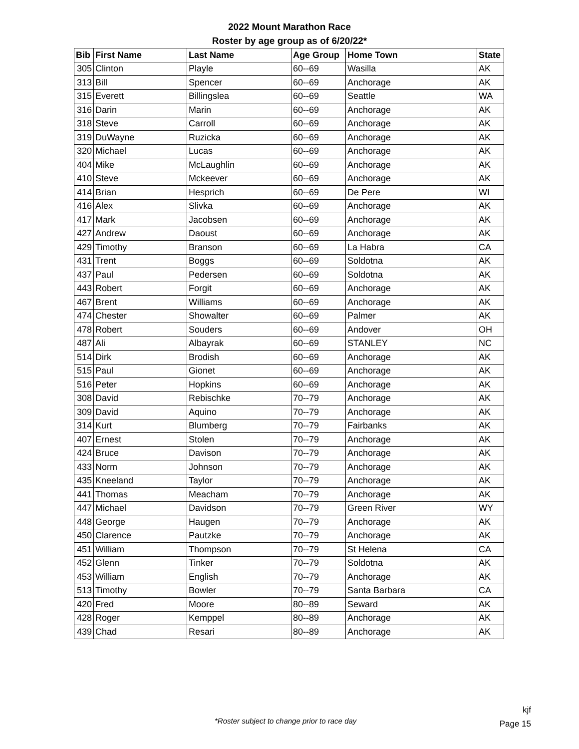2022 Mount Marathon Race
Roster by age group as of 6/20/22*
| Bib | First Name | Last Name | Age Group | Home Town | State |
| --- | --- | --- | --- | --- | --- |
| 305 | Clinton | Playle | 60--69 | Wasilla | AK |
| 313 | Bill | Spencer | 60--69 | Anchorage | AK |
| 315 | Everett | Billingslea | 60--69 | Seattle | WA |
| 316 | Darin | Marin | 60--69 | Anchorage | AK |
| 318 | Steve | Carroll | 60--69 | Anchorage | AK |
| 319 | DuWayne | Ruzicka | 60--69 | Anchorage | AK |
| 320 | Michael | Lucas | 60--69 | Anchorage | AK |
| 404 | Mike | McLaughlin | 60--69 | Anchorage | AK |
| 410 | Steve | Mckeever | 60--69 | Anchorage | AK |
| 414 | Brian | Hesprich | 60--69 | De Pere | WI |
| 416 | Alex | Slivka | 60--69 | Anchorage | AK |
| 417 | Mark | Jacobsen | 60--69 | Anchorage | AK |
| 427 | Andrew | Daoust | 60--69 | Anchorage | AK |
| 429 | Timothy | Branson | 60--69 | La Habra | CA |
| 431 | Trent | Boggs | 60--69 | Soldotna | AK |
| 437 | Paul | Pedersen | 60--69 | Soldotna | AK |
| 443 | Robert | Forgit | 60--69 | Anchorage | AK |
| 467 | Brent | Williams | 60--69 | Anchorage | AK |
| 474 | Chester | Showalter | 60--69 | Palmer | AK |
| 478 | Robert | Souders | 60--69 | Andover | OH |
| 487 | Ali | Albayrak | 60--69 | STANLEY | NC |
| 514 | Dirk | Brodish | 60--69 | Anchorage | AK |
| 515 | Paul | Gionet | 60--69 | Anchorage | AK |
| 516 | Peter | Hopkins | 60--69 | Anchorage | AK |
| 308 | David | Rebischke | 70--79 | Anchorage | AK |
| 309 | David | Aquino | 70--79 | Anchorage | AK |
| 314 | Kurt | Blumberg | 70--79 | Fairbanks | AK |
| 407 | Ernest | Stolen | 70--79 | Anchorage | AK |
| 424 | Bruce | Davison | 70--79 | Anchorage | AK |
| 433 | Norm | Johnson | 70--79 | Anchorage | AK |
| 435 | Kneeland | Taylor | 70--79 | Anchorage | AK |
| 441 | Thomas | Meacham | 70--79 | Anchorage | AK |
| 447 | Michael | Davidson | 70--79 | Green River | WY |
| 448 | George | Haugen | 70--79 | Anchorage | AK |
| 450 | Clarence | Pautzke | 70--79 | Anchorage | AK |
| 451 | William | Thompson | 70--79 | St Helena | CA |
| 452 | Glenn | Tinker | 70--79 | Soldotna | AK |
| 453 | William | English | 70--79 | Anchorage | AK |
| 513 | Timothy | Bowler | 70--79 | Santa Barbara | CA |
| 420 | Fred | Moore | 80--89 | Seward | AK |
| 428 | Roger | Kemppel | 80--89 | Anchorage | AK |
| 439 | Chad | Resari | 80--89 | Anchorage | AK |
*Roster subject to change prior to race day
kjf
Page 15